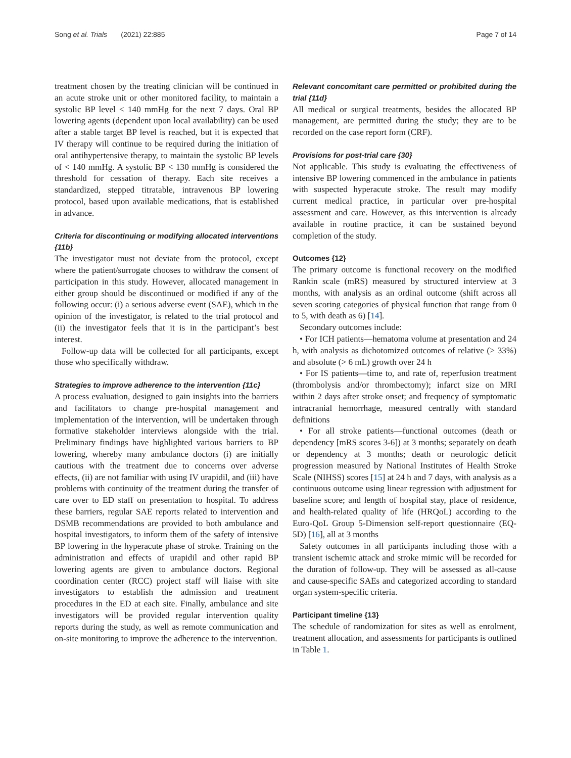Song et al. Trials (2021) 22:885 Page 7 of 14
treatment chosen by the treating clinician will be continued in an acute stroke unit or other monitored facility, to maintain a systolic BP level < 140 mmHg for the next 7 days. Oral BP lowering agents (dependent upon local availability) can be used after a stable target BP level is reached, but it is expected that IV therapy will continue to be required during the initiation of oral antihypertensive therapy, to maintain the systolic BP levels of < 140 mmHg. A systolic BP < 130 mmHg is considered the threshold for cessation of therapy. Each site receives a standardized, stepped titratable, intravenous BP lowering protocol, based upon available medications, that is established in advance.
Criteria for discontinuing or modifying allocated interventions {11b}
The investigator must not deviate from the protocol, except where the patient/surrogate chooses to withdraw the consent of participation in this study. However, allocated management in either group should be discontinued or modified if any of the following occur: (i) a serious adverse event (SAE), which in the opinion of the investigator, is related to the trial protocol and (ii) the investigator feels that it is in the participant’s best interest.
Follow-up data will be collected for all participants, except those who specifically withdraw.
Strategies to improve adherence to the intervention {11c}
A process evaluation, designed to gain insights into the barriers and facilitators to change pre-hospital management and implementation of the intervention, will be undertaken through formative stakeholder interviews alongside with the trial. Preliminary findings have highlighted various barriers to BP lowering, whereby many ambulance doctors (i) are initially cautious with the treatment due to concerns over adverse effects, (ii) are not familiar with using IV urapidil, and (iii) have problems with continuity of the treatment during the transfer of care over to ED staff on presentation to hospital. To address these barriers, regular SAE reports related to intervention and DSMB recommendations are provided to both ambulance and hospital investigators, to inform them of the safety of intensive BP lowering in the hyperacute phase of stroke. Training on the administration and effects of urapidil and other rapid BP lowering agents are given to ambulance doctors. Regional coordination center (RCC) project staff will liaise with site investigators to establish the admission and treatment procedures in the ED at each site. Finally, ambulance and site investigators will be provided regular intervention quality reports during the study, as well as remote communication and on-site monitoring to improve the adherence to the intervention.
Relevant concomitant care permitted or prohibited during the trial {11d}
All medical or surgical treatments, besides the allocated BP management, are permitted during the study; they are to be recorded on the case report form (CRF).
Provisions for post-trial care {30}
Not applicable. This study is evaluating the effectiveness of intensive BP lowering commenced in the ambulance in patients with suspected hyperacute stroke. The result may modify current medical practice, in particular over pre-hospital assessment and care. However, as this intervention is already available in routine practice, it can be sustained beyond completion of the study.
Outcomes {12}
The primary outcome is functional recovery on the modified Rankin scale (mRS) measured by structured interview at 3 months, with analysis as an ordinal outcome (shift across all seven scoring categories of physical function that range from 0 to 5, with death as 6) [14].
Secondary outcomes include:
• For ICH patients—hematoma volume at presentation and 24 h, with analysis as dichotomized outcomes of relative (> 33%) and absolute (> 6 mL) growth over 24 h
• For IS patients—time to, and rate of, reperfusion treatment (thrombolysis and/or thrombectomy); infarct size on MRI within 2 days after stroke onset; and frequency of symptomatic intracranial hemorrhage, measured centrally with standard definitions
• For all stroke patients—functional outcomes (death or dependency [mRS scores 3-6]) at 3 months; separately on death or dependency at 3 months; death or neurologic deficit progression measured by National Institutes of Health Stroke Scale (NIHSS) scores [15] at 24 h and 7 days, with analysis as a continuous outcome using linear regression with adjustment for baseline score; and length of hospital stay, place of residence, and health-related quality of life (HRQoL) according to the Euro-QoL Group 5-Dimension self-report questionnaire (EQ-5D) [16], all at 3 months
Safety outcomes in all participants including those with a transient ischemic attack and stroke mimic will be recorded for the duration of follow-up. They will be assessed as all-cause and cause-specific SAEs and categorized according to standard organ system-specific criteria.
Participant timeline {13}
The schedule of randomization for sites as well as enrolment, treatment allocation, and assessments for participants is outlined in Table 1.